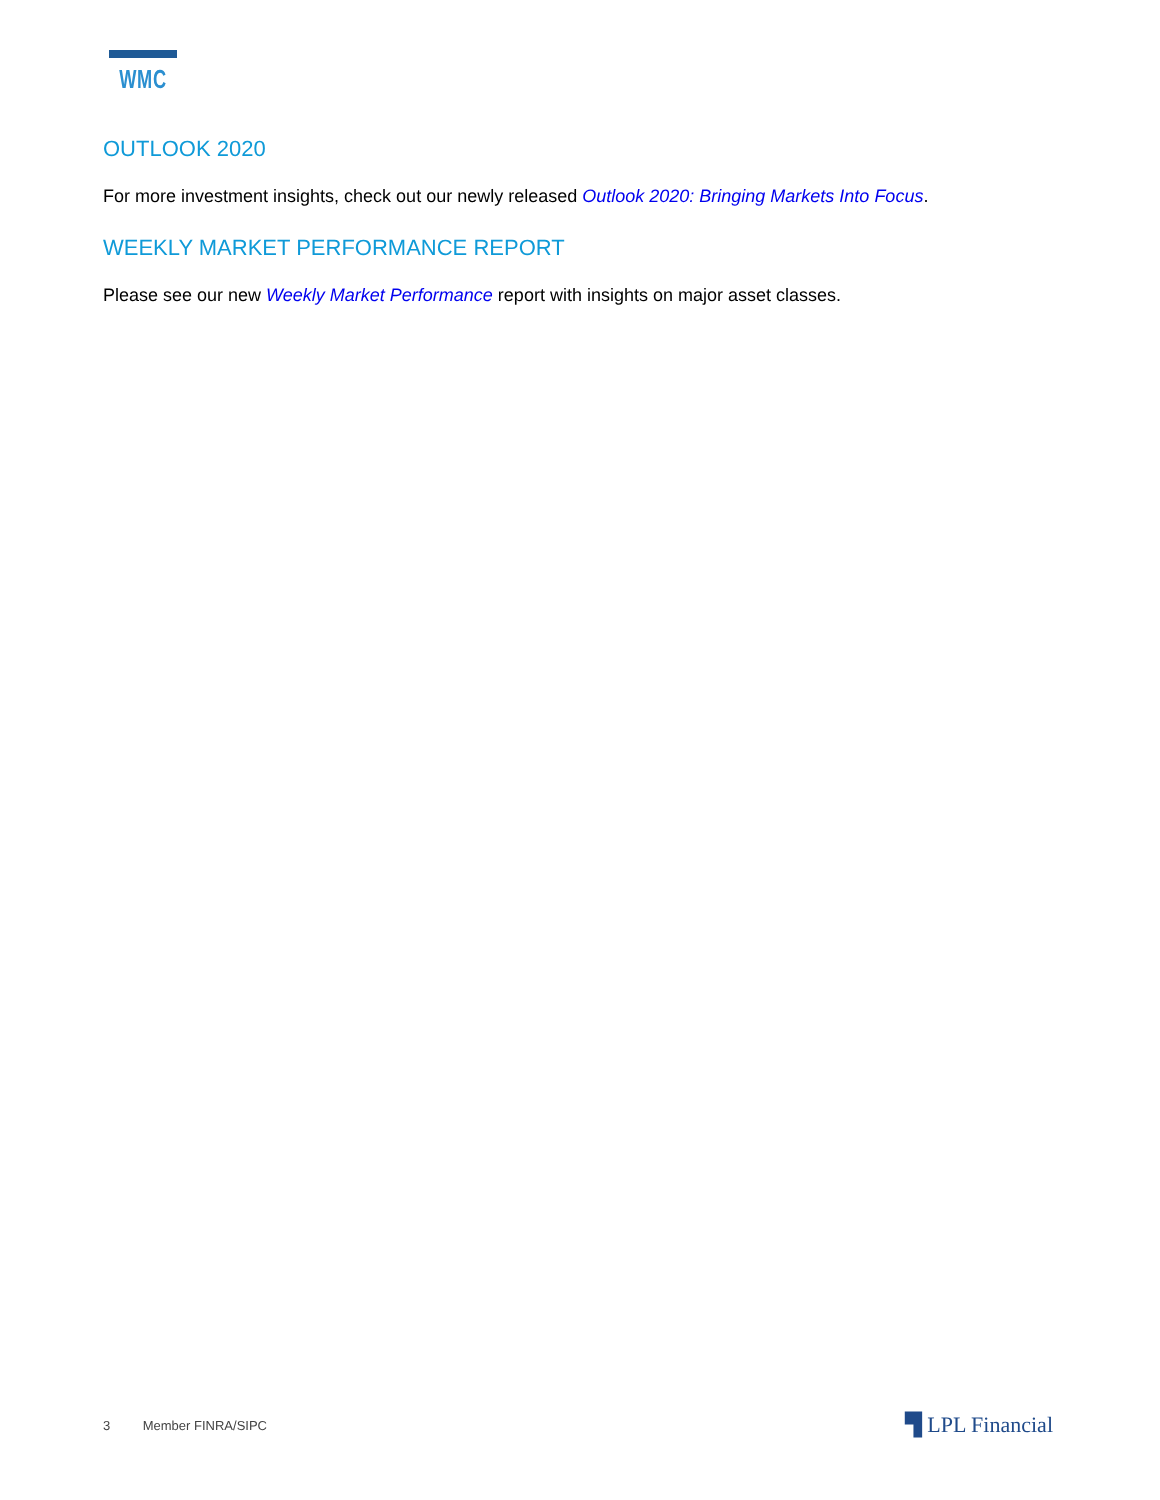WMC
OUTLOOK 2020
For more investment insights, check out our newly released Outlook 2020: Bringing Markets Into Focus.
WEEKLY MARKET PERFORMANCE REPORT
Please see our new Weekly Market Performance report with insights on major asset classes.
3 Member FINRA/SIPC ▜ LPL Financial